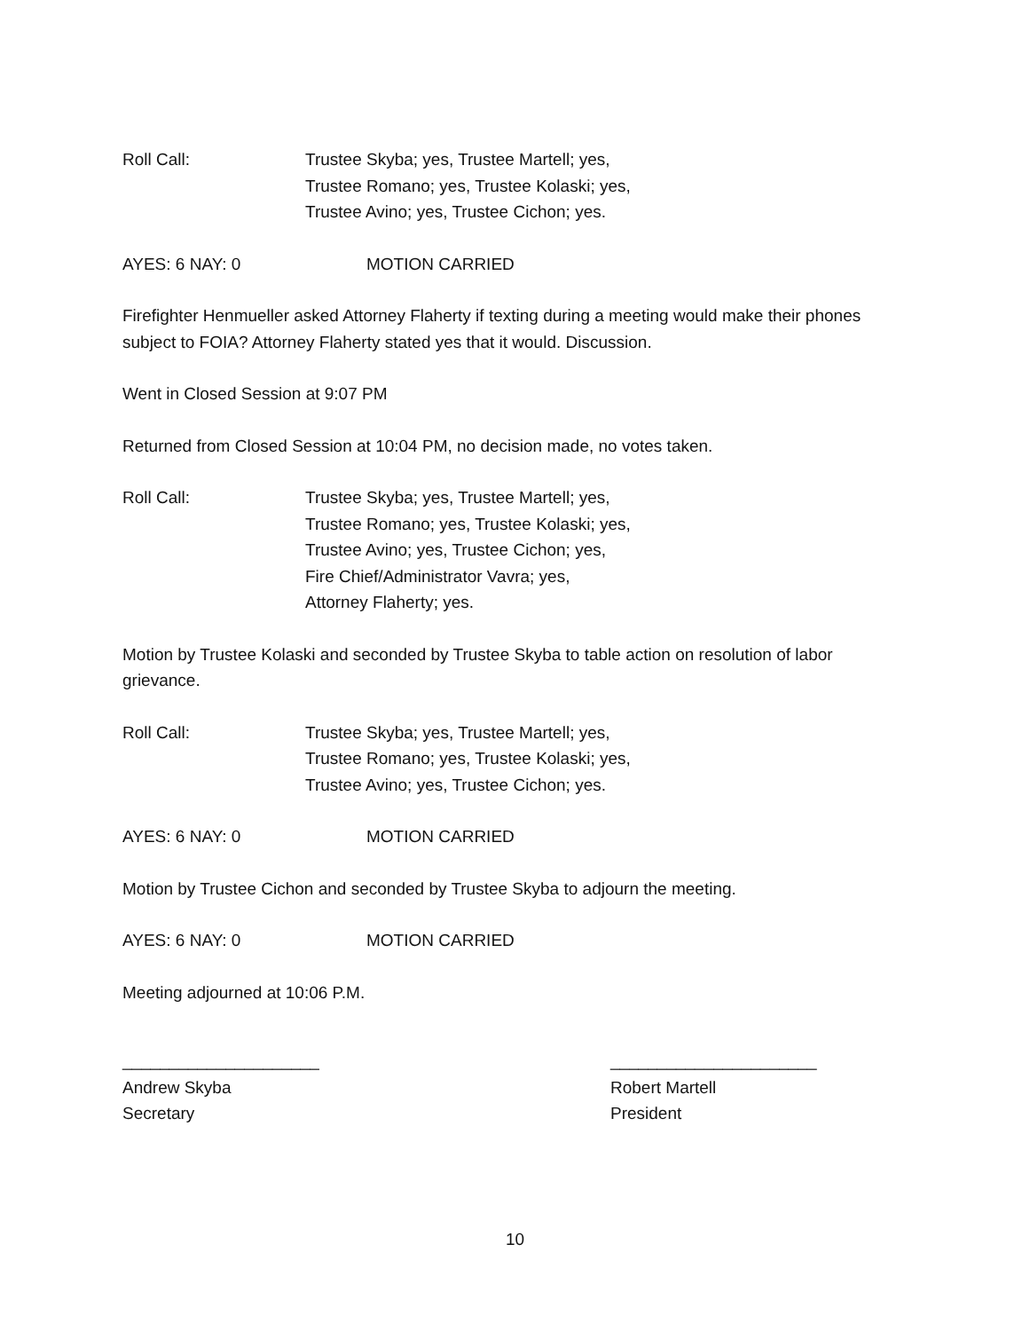Roll Call: Trustee Skyba; yes, Trustee Martell; yes,
Trustee Romano; yes, Trustee Kolaski; yes,
Trustee Avino; yes, Trustee Cichon; yes.
AYES: 6 NAY: 0 MOTION CARRIED
Firefighter Henmueller asked Attorney Flaherty if texting during a meeting would make their phones subject to FOIA? Attorney Flaherty stated yes that it would. Discussion.
Went in Closed Session at 9:07 PM
Returned from Closed Session at 10:04 PM, no decision made, no votes taken.
Roll Call: Trustee Skyba; yes, Trustee Martell; yes,
Trustee Romano; yes, Trustee Kolaski; yes,
Trustee Avino; yes, Trustee Cichon; yes,
Fire Chief/Administrator Vavra; yes,
Attorney Flaherty; yes.
Motion by Trustee Kolaski and seconded by Trustee Skyba to table action on resolution of labor grievance.
Roll Call: Trustee Skyba; yes, Trustee Martell; yes,
Trustee Romano; yes, Trustee Kolaski; yes,
Trustee Avino; yes, Trustee Cichon; yes.
AYES: 6 NAY: 0 MOTION CARRIED
Motion by Trustee Cichon and seconded by Trustee Skyba to adjourn the meeting.
AYES: 6 NAY: 0 MOTION CARRIED
Meeting adjourned at 10:06 P.M.
_____________________
Andrew Skyba
Secretary
______________________
Robert Martell
President
10